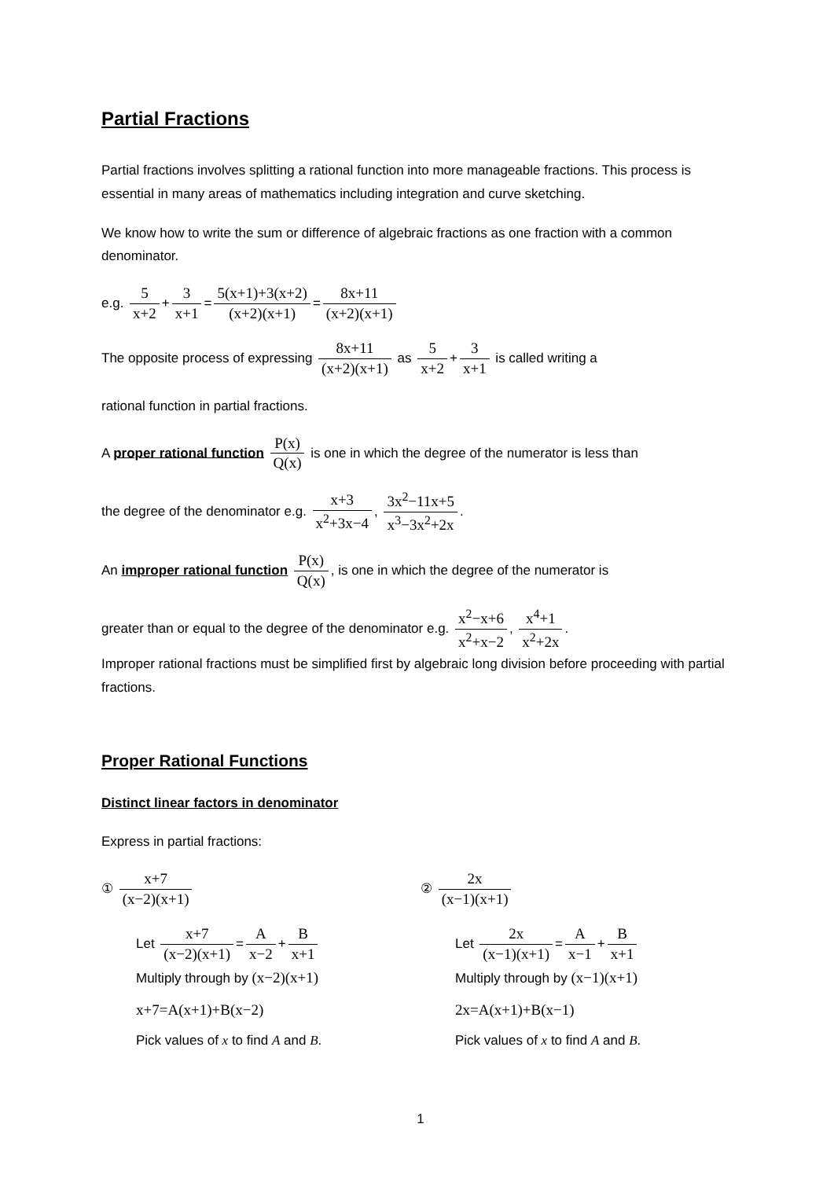Partial Fractions
Partial fractions involves splitting a rational function into more manageable fractions. This process is essential in many areas of mathematics including integration and curve sketching.
We know how to write the sum or difference of algebraic fractions as one fraction with a common denominator.
e.g. 5 x+2 + 3 x+1 = 5(x+1)+3(x+2) (x+2)(x+1) = 8x+11 (x+2)(x+1)
The opposite process of expressing 8x+11 (x+2)(x+1) as 5 x+2 + 3 x+1 is called writing a
rational function in partial fractions.
A proper rational function P(x) Q(x) is one in which the degree of the numerator is less than
the degree of the denominator e.g. x+3 x<sup>2</sup>+3x−4, 3x<sup>2</sup>−11x+5 x<sup>3</sup>−3x<sup>2</sup>+2x.
An improper rational function P(x) Q(x), is one in which the degree of the numerator is
greater than or equal to the degree of the denominator e.g. x<sup>2</sup>−x+6 x<sup>2</sup>+x−2, x<sup>4</sup>+1 x<sup>2</sup>+2x.
Improper rational fractions must be simplified first by algebraic long division before proceeding with partial fractions.
Proper Rational Functions
Distinct linear factors in denominator
Express in partial fractions:
① x+7 (x−2)(x+1)
Let x+7 (x−2)(x+1) = A x−2 + B x+1
Multiply through by (x−2)(x+1)
x+7=A(x+1)+B(x−2)
Pick values of x to find A and B.
② 2x (x−1)(x+1)
Let 2x (x−1)(x+1) = A x−1 + B x+1
Multiply through by (x−1)(x+1)
2x=A(x+1)+B(x−1)
Pick values of x to find A and B.
1